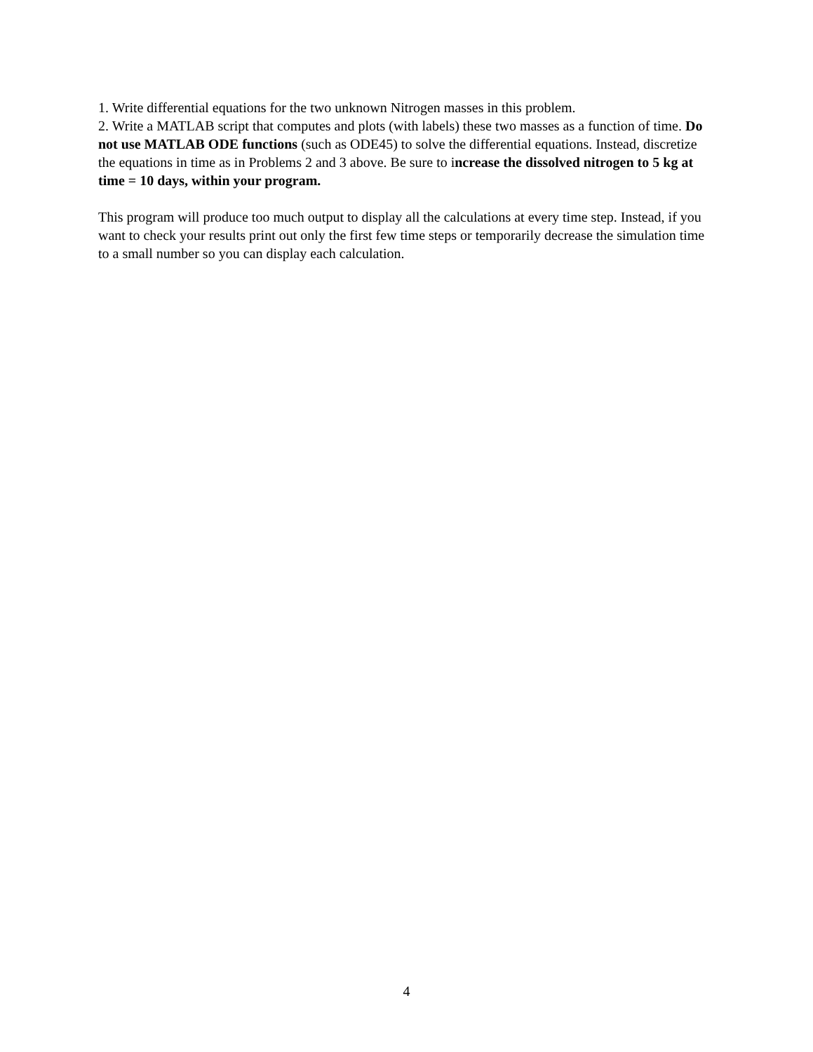1. Write differential equations for the two unknown Nitrogen masses in this problem.
2. Write a MATLAB script that computes and plots (with labels) these two masses as a function of time. Do not use MATLAB ODE functions (such as ODE45) to solve the differential equations. Instead, discretize the equations in time as in Problems 2 and 3 above. Be sure to increase the dissolved nitrogen to 5 kg at time = 10 days, within your program.
This program will produce too much output to display all the calculations at every time step. Instead, if you want to check your results print out only the first few time steps or temporarily decrease the simulation time to a small number so you can display each calculation.
4